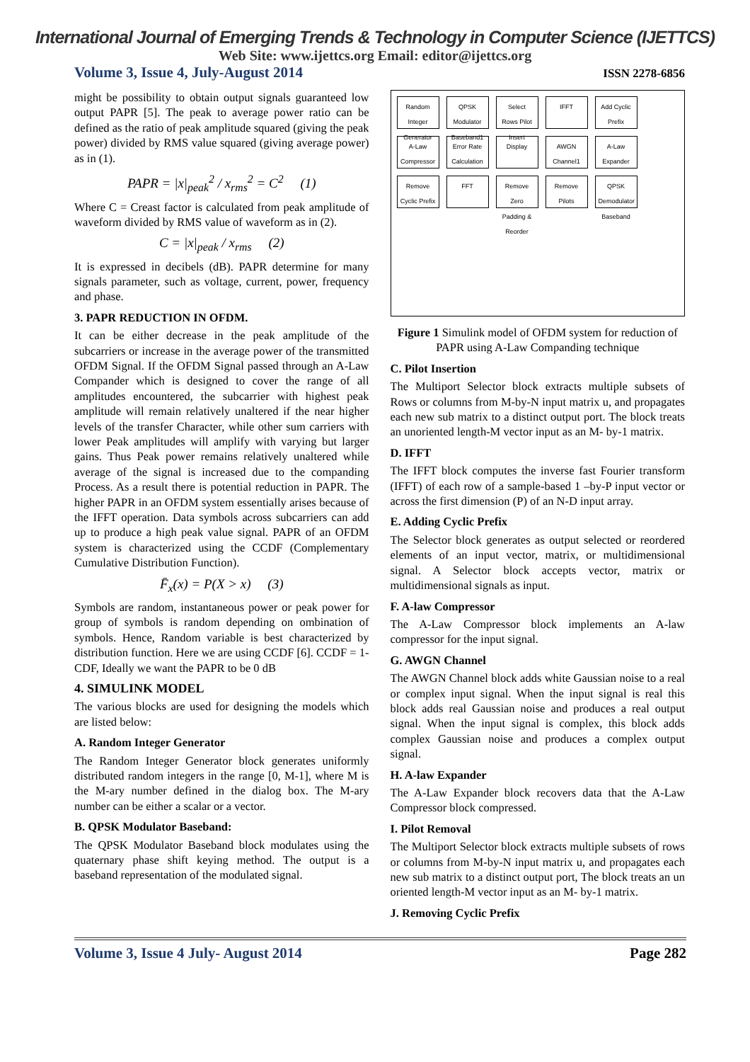International Journal of Emerging Trends & Technology in Computer Science (IJETTCS)
Web Site: www.ijettcs.org Email: editor@ijettcs.org
Volume 3, Issue 4, July-August 2014 ISSN 2278-6856
might be possibility to obtain output signals guaranteed low output PAPR [5]. The peak to average power ratio can be defined as the ratio of peak amplitude squared (giving the peak power) divided by RMS value squared (giving average power) as in (1).
PAPR = |x|<sub>peak</sub><sup>2</sup> / x<sub>rms</sub><sup>2</sup> = C<sup>2</sup> (1)
Where C = Creast factor is calculated from peak amplitude of waveform divided by RMS value of waveform as in (2).
C = |x|<sub>peak</sub> / x<sub>rms</sub> (2)
It is expressed in decibels (dB). PAPR determine for many signals parameter, such as voltage, current, power, frequency and phase.
3. PAPR REDUCTION IN OFDM.
It can be either decrease in the peak amplitude of the subcarriers or increase in the average power of the transmitted OFDM Signal. If the OFDM Signal passed through an A-Law Compander which is designed to cover the range of all amplitudes encountered, the subcarrier with highest peak amplitude will remain relatively unaltered if the near higher levels of the transfer Character, while other sum carriers with lower Peak amplitudes will amplify with varying but larger gains. Thus Peak power remains relatively unaltered while average of the signal is increased due to the companding Process. As a result there is potential reduction in PAPR. The higher PAPR in an OFDM system essentially arises because of the IFFT operation. Data symbols across subcarriers can add up to produce a high peak value signal. PAPR of an OFDM system is characterized using the CCDF (Complementary Cumulative Distribution Function).
F̄<sub>x</sub>(x) = P(X > x) (3)
Symbols are random, instantaneous power or peak power for group of symbols is random depending on ombination of symbols. Hence, Random variable is best characterized by distribution function. Here we are using CCDF [6]. CCDF = 1-CDF, Ideally we want the PAPR to be 0 dB
4. SIMULINK MODEL
The various blocks are used for designing the models which are listed below:
A. Random Integer Generator
The Random Integer Generator block generates uniformly distributed random integers in the range [0, M-1], where M is the M-ary number defined in the dialog box. The M-ary number can be either a scalar or a vector.
B. QPSK Modulator Baseband:
The QPSK Modulator Baseband block modulates using the quaternary phase shift keying method. The output is a baseband representation of the modulated signal.
Random Integer Generator
QPSK Modulator Baseband1
Select Rows Pilot Insert
IFFT
Add Cyclic Prefix
A-Law Compressor
Error Rate Calculation
Display
AWGN Channel1
A-Law Expander
Remove Cyclic Prefix
FFT
Remove Zero Padding & Reorder
Remove Pilots
QPSK Demodulator Baseband
Figure 1 Simulink model of OFDM system for reduction of PAPR using A-Law Companding technique
C. Pilot Insertion
The Multiport Selector block extracts multiple subsets of Rows or columns from M-by-N input matrix u, and propagates each new sub matrix to a distinct output port. The block treats an unoriented length-M vector input as an M- by-1 matrix.
D. IFFT
The IFFT block computes the inverse fast Fourier transform (IFFT) of each row of a sample-based 1 –by-P input vector or across the first dimension (P) of an N-D input array.
E. Adding Cyclic Prefix
The Selector block generates as output selected or reordered elements of an input vector, matrix, or multidimensional signal. A Selector block accepts vector, matrix or multidimensional signals as input.
F. A-law Compressor
The A-Law Compressor block implements an A-law compressor for the input signal.
G. AWGN Channel
The AWGN Channel block adds white Gaussian noise to a real or complex input signal. When the input signal is real this block adds real Gaussian noise and produces a real output signal. When the input signal is complex, this block adds complex Gaussian noise and produces a complex output signal.
H. A-law Expander
The A-Law Expander block recovers data that the A-Law Compressor block compressed.
I. Pilot Removal
The Multiport Selector block extracts multiple subsets of rows or columns from M-by-N input matrix u, and propagates each new sub matrix to a distinct output port, The block treats an un oriented length-M vector input as an M- by-1 matrix.
J. Removing Cyclic Prefix
Volume 3, Issue 4 July- August 2014 Page 282